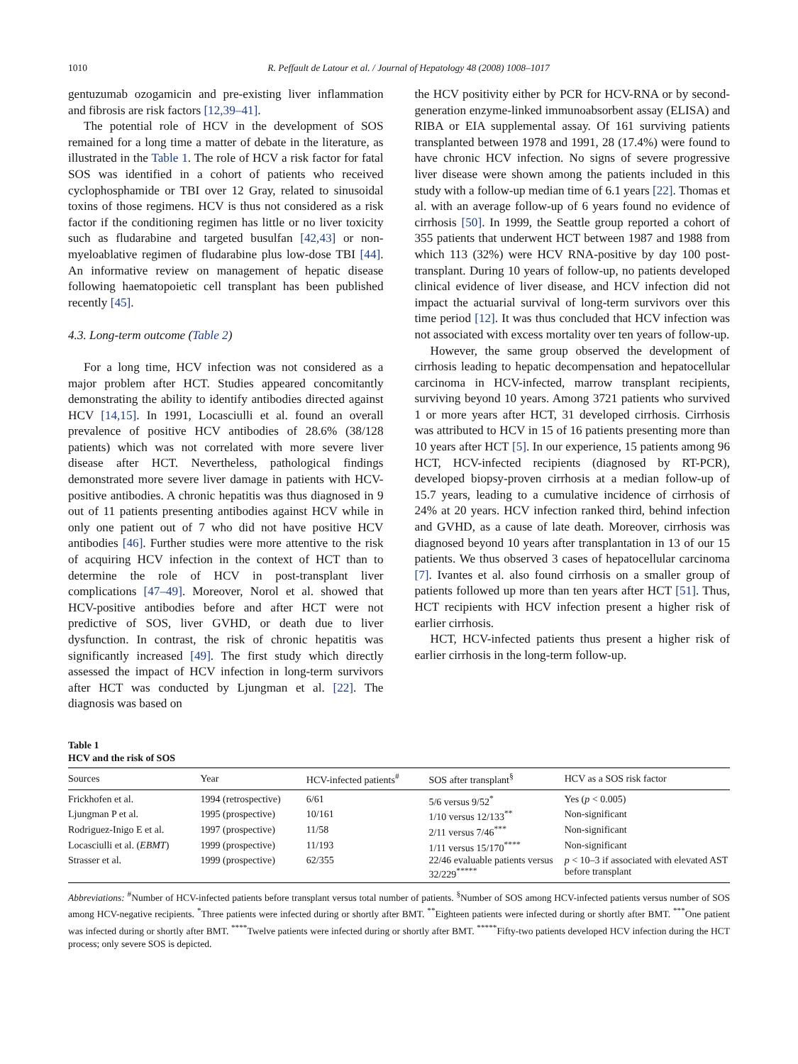1010 R. Peffault de Latour et al. / Journal of Hepatology 48 (2008) 1008–1017
gentuzumab ozogamicin and pre-existing liver inflammation and fibrosis are risk factors [12,39–41].
The potential role of HCV in the development of SOS remained for a long time a matter of debate in the literature, as illustrated in the Table 1. The role of HCV a risk factor for fatal SOS was identified in a cohort of patients who received cyclophosphamide or TBI over 12 Gray, related to sinusoidal toxins of those regimens. HCV is thus not considered as a risk factor if the conditioning regimen has little or no liver toxicity such as fludarabine and targeted busulfan [42,43] or non-myeloablative regimen of fludarabine plus low-dose TBI [44]. An informative review on management of hepatic disease following haematopoietic cell transplant has been published recently [45].
4.3. Long-term outcome (Table 2)
For a long time, HCV infection was not considered as a major problem after HCT. Studies appeared concomitantly demonstrating the ability to identify antibodies directed against HCV [14,15]. In 1991, Locasciulli et al. found an overall prevalence of positive HCV antibodies of 28.6% (38/128 patients) which was not correlated with more severe liver disease after HCT. Nevertheless, pathological findings demonstrated more severe liver damage in patients with HCV-positive antibodies. A chronic hepatitis was thus diagnosed in 9 out of 11 patients presenting antibodies against HCV while in only one patient out of 7 who did not have positive HCV antibodies [46]. Further studies were more attentive to the risk of acquiring HCV infection in the context of HCT than to determine the role of HCV in post-transplant liver complications [47–49]. Moreover, Norol et al. showed that HCV-positive antibodies before and after HCT were not predictive of SOS, liver GVHD, or death due to liver dysfunction. In contrast, the risk of chronic hepatitis was significantly increased [49]. The first study which directly assessed the impact of HCV infection in long-term survivors after HCT was conducted by Ljungman et al. [22]. The diagnosis was based on
the HCV positivity either by PCR for HCV-RNA or by second-generation enzyme-linked immunoabsorbent assay (ELISA) and RIBA or EIA supplemental assay. Of 161 surviving patients transplanted between 1978 and 1991, 28 (17.4%) were found to have chronic HCV infection. No signs of severe progressive liver disease were shown among the patients included in this study with a follow-up median time of 6.1 years [22]. Thomas et al. with an average follow-up of 6 years found no evidence of cirrhosis [50]. In 1999, the Seattle group reported a cohort of 355 patients that underwent HCT between 1987 and 1988 from which 113 (32%) were HCV RNA-positive by day 100 post-transplant. During 10 years of follow-up, no patients developed clinical evidence of liver disease, and HCV infection did not impact the actuarial survival of long-term survivors over this time period [12]. It was thus concluded that HCV infection was not associated with excess mortality over ten years of follow-up.
However, the same group observed the development of cirrhosis leading to hepatic decompensation and hepatocellular carcinoma in HCV-infected, marrow transplant recipients, surviving beyond 10 years. Among 3721 patients who survived 1 or more years after HCT, 31 developed cirrhosis. Cirrhosis was attributed to HCV in 15 of 16 patients presenting more than 10 years after HCT [5]. In our experience, 15 patients among 96 HCT, HCV-infected recipients (diagnosed by RT-PCR), developed biopsy-proven cirrhosis at a median follow-up of 15.7 years, leading to a cumulative incidence of cirrhosis of 24% at 20 years. HCV infection ranked third, behind infection and GVHD, as a cause of late death. Moreover, cirrhosis was diagnosed beyond 10 years after transplantation in 13 of our 15 patients. We thus observed 3 cases of hepatocellular carcinoma [7]. Ivantes et al. also found cirrhosis on a smaller group of patients followed up more than ten years after HCT [51]. Thus, HCT recipients with HCV infection present a higher risk of earlier cirrhosis.
HCT, HCV-infected patients thus present a higher risk of earlier cirrhosis in the long-term follow-up.
Table 1
HCV and the risk of SOS
| Sources | Year | HCV-infected patients<sup>#</sup> | SOS after transplant<sup>§</sup> | HCV as a SOS risk factor |
| --- | --- | --- | --- | --- |
| Frickhofen et al. | 1994 (retrospective) | 6/61 | 5/6 versus 9/52<sup>*</sup> | Yes ( p < 0.005) |
| Ljungman P et al. | 1995 (prospective) | 10/161 | 1/10 versus 12/133<sup>**</sup> | Non-significant |
| Rodriguez-Inigo E et al. | 1997 (prospective) | 11/58 | 2/11 versus 7/46<sup>***</sup> | Non-significant |
| Locasciulli et al. ( EBMT ) | 1999 (prospective) | 11/193 | 1/11 versus 15/170<sup>****</sup> | Non-significant |
| Strasser et al. | 1999 (prospective) | 62/355 | 22/46 evaluable patients versus 32/229<sup>*****</sup> | p < 10–3 if associated with elevated AST before transplant |
Abbreviations: <sup>#</sup>Number of HCV-infected patients before transplant versus total number of patients. <sup>§</sup>Number of SOS among HCV-infected patients versus number of SOS among HCV-negative recipients. <sup>*</sup>Three patients were infected during or shortly after BMT. <sup>**</sup>Eighteen patients were infected during or shortly after BMT. <sup>***</sup>One patient was infected during or shortly after BMT. <sup>****</sup>Twelve patients were infected during or shortly after BMT. <sup>*****</sup>Fifty-two patients developed HCV infection during the HCT process; only severe SOS is depicted.